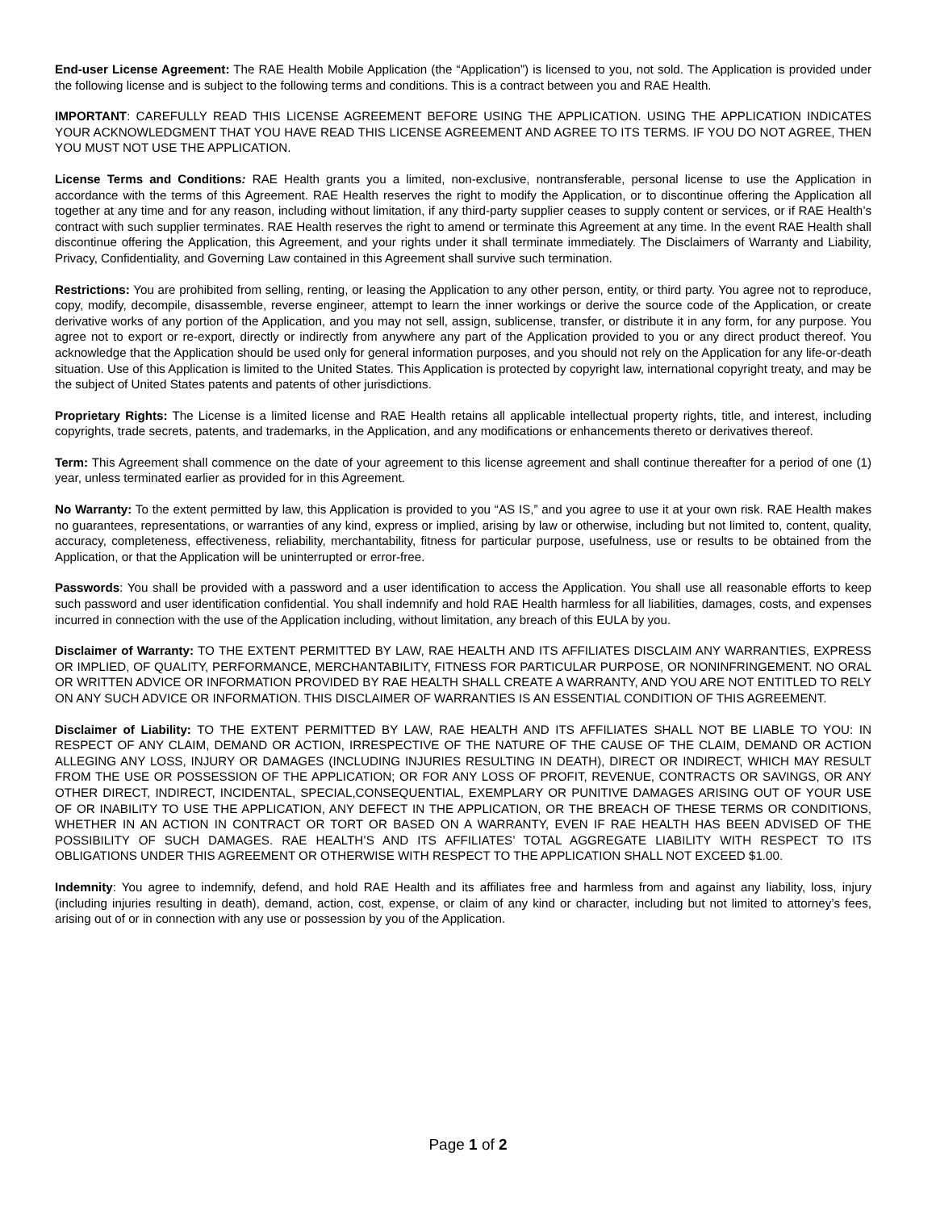End-user License Agreement: The RAE Health Mobile Application (the “Application”) is licensed to you, not sold. The Application is provided under the following license and is subject to the following terms and conditions. This is a contract between you and RAE Health.
IMPORTANT: CAREFULLY READ THIS LICENSE AGREEMENT BEFORE USING THE APPLICATION. USING THE APPLICATION INDICATES YOUR ACKNOWLEDGMENT THAT YOU HAVE READ THIS LICENSE AGREEMENT AND AGREE TO ITS TERMS. IF YOU DO NOT AGREE, THEN YOU MUST NOT USE THE APPLICATION.
License Terms and Conditions: RAE Health grants you a limited, non-exclusive, nontransferable, personal license to use the Application in accordance with the terms of this Agreement. RAE Health reserves the right to modify the Application, or to discontinue offering the Application all together at any time and for any reason, including without limitation, if any third-party supplier ceases to supply content or services, or if RAE Health’s contract with such supplier terminates. RAE Health reserves the right to amend or terminate this Agreement at any time. In the event RAE Health shall discontinue offering the Application, this Agreement, and your rights under it shall terminate immediately. The Disclaimers of Warranty and Liability, Privacy, Confidentiality, and Governing Law contained in this Agreement shall survive such termination.
Restrictions: You are prohibited from selling, renting, or leasing the Application to any other person, entity, or third party. You agree not to reproduce, copy, modify, decompile, disassemble, reverse engineer, attempt to learn the inner workings or derive the source code of the Application, or create derivative works of any portion of the Application, and you may not sell, assign, sublicense, transfer, or distribute it in any form, for any purpose. You agree not to export or re-export, directly or indirectly from anywhere any part of the Application provided to you or any direct product thereof. You acknowledge that the Application should be used only for general information purposes, and you should not rely on the Application for any life-or-death situation. Use of this Application is limited to the United States. This Application is protected by copyright law, international copyright treaty, and may be the subject of United States patents and patents of other jurisdictions.
Proprietary Rights: The License is a limited license and RAE Health retains all applicable intellectual property rights, title, and interest, including copyrights, trade secrets, patents, and trademarks, in the Application, and any modifications or enhancements thereto or derivatives thereof.
Term: This Agreement shall commence on the date of your agreement to this license agreement and shall continue thereafter for a period of one (1) year, unless terminated earlier as provided for in this Agreement.
No Warranty: To the extent permitted by law, this Application is provided to you “AS IS,” and you agree to use it at your own risk. RAE Health makes no guarantees, representations, or warranties of any kind, express or implied, arising by law or otherwise, including but not limited to, content, quality, accuracy, completeness, effectiveness, reliability, merchantability, fitness for particular purpose, usefulness, use or results to be obtained from the Application, or that the Application will be uninterrupted or error-free.
Passwords: You shall be provided with a password and a user identification to access the Application. You shall use all reasonable efforts to keep such password and user identification confidential. You shall indemnify and hold RAE Health harmless for all liabilities, damages, costs, and expenses incurred in connection with the use of the Application including, without limitation, any breach of this EULA by you.
Disclaimer of Warranty: TO THE EXTENT PERMITTED BY LAW, RAE HEALTH AND ITS AFFILIATES DISCLAIM ANY WARRANTIES, EXPRESS OR IMPLIED, OF QUALITY, PERFORMANCE, MERCHANTABILITY, FITNESS FOR PARTICULAR PURPOSE, OR NONINFRINGEMENT. NO ORAL OR WRITTEN ADVICE OR INFORMATION PROVIDED BY RAE HEALTH SHALL CREATE A WARRANTY, AND YOU ARE NOT ENTITLED TO RELY ON ANY SUCH ADVICE OR INFORMATION. THIS DISCLAIMER OF WARRANTIES IS AN ESSENTIAL CONDITION OF THIS AGREEMENT.
Disclaimer of Liability: TO THE EXTENT PERMITTED BY LAW, RAE HEALTH AND ITS AFFILIATES SHALL NOT BE LIABLE TO YOU: IN RESPECT OF ANY CLAIM, DEMAND OR ACTION, IRRESPECTIVE OF THE NATURE OF THE CAUSE OF THE CLAIM, DEMAND OR ACTION ALLEGING ANY LOSS, INJURY OR DAMAGES (INCLUDING INJURIES RESULTING IN DEATH), DIRECT OR INDIRECT, WHICH MAY RESULT FROM THE USE OR POSSESSION OF THE APPLICATION; OR FOR ANY LOSS OF PROFIT, REVENUE, CONTRACTS OR SAVINGS, OR ANY OTHER DIRECT, INDIRECT, INCIDENTAL, SPECIAL,CONSEQUENTIAL, EXEMPLARY OR PUNITIVE DAMAGES ARISING OUT OF YOUR USE OF OR INABILITY TO USE THE APPLICATION, ANY DEFECT IN THE APPLICATION, OR THE BREACH OF THESE TERMS OR CONDITIONS, WHETHER IN AN ACTION IN CONTRACT OR TORT OR BASED ON A WARRANTY, EVEN IF RAE HEALTH HAS BEEN ADVISED OF THE POSSIBILITY OF SUCH DAMAGES. RAE HEALTH’S AND ITS AFFILIATES’ TOTAL AGGREGATE LIABILITY WITH RESPECT TO ITS OBLIGATIONS UNDER THIS AGREEMENT OR OTHERWISE WITH RESPECT TO THE APPLICATION SHALL NOT EXCEED $1.00.
Indemnity: You agree to indemnify, defend, and hold RAE Health and its affiliates free and harmless from and against any liability, loss, injury (including injuries resulting in death), demand, action, cost, expense, or claim of any kind or character, including but not limited to attorney’s fees, arising out of or in connection with any use or possession by you of the Application.
Page 1 of 2